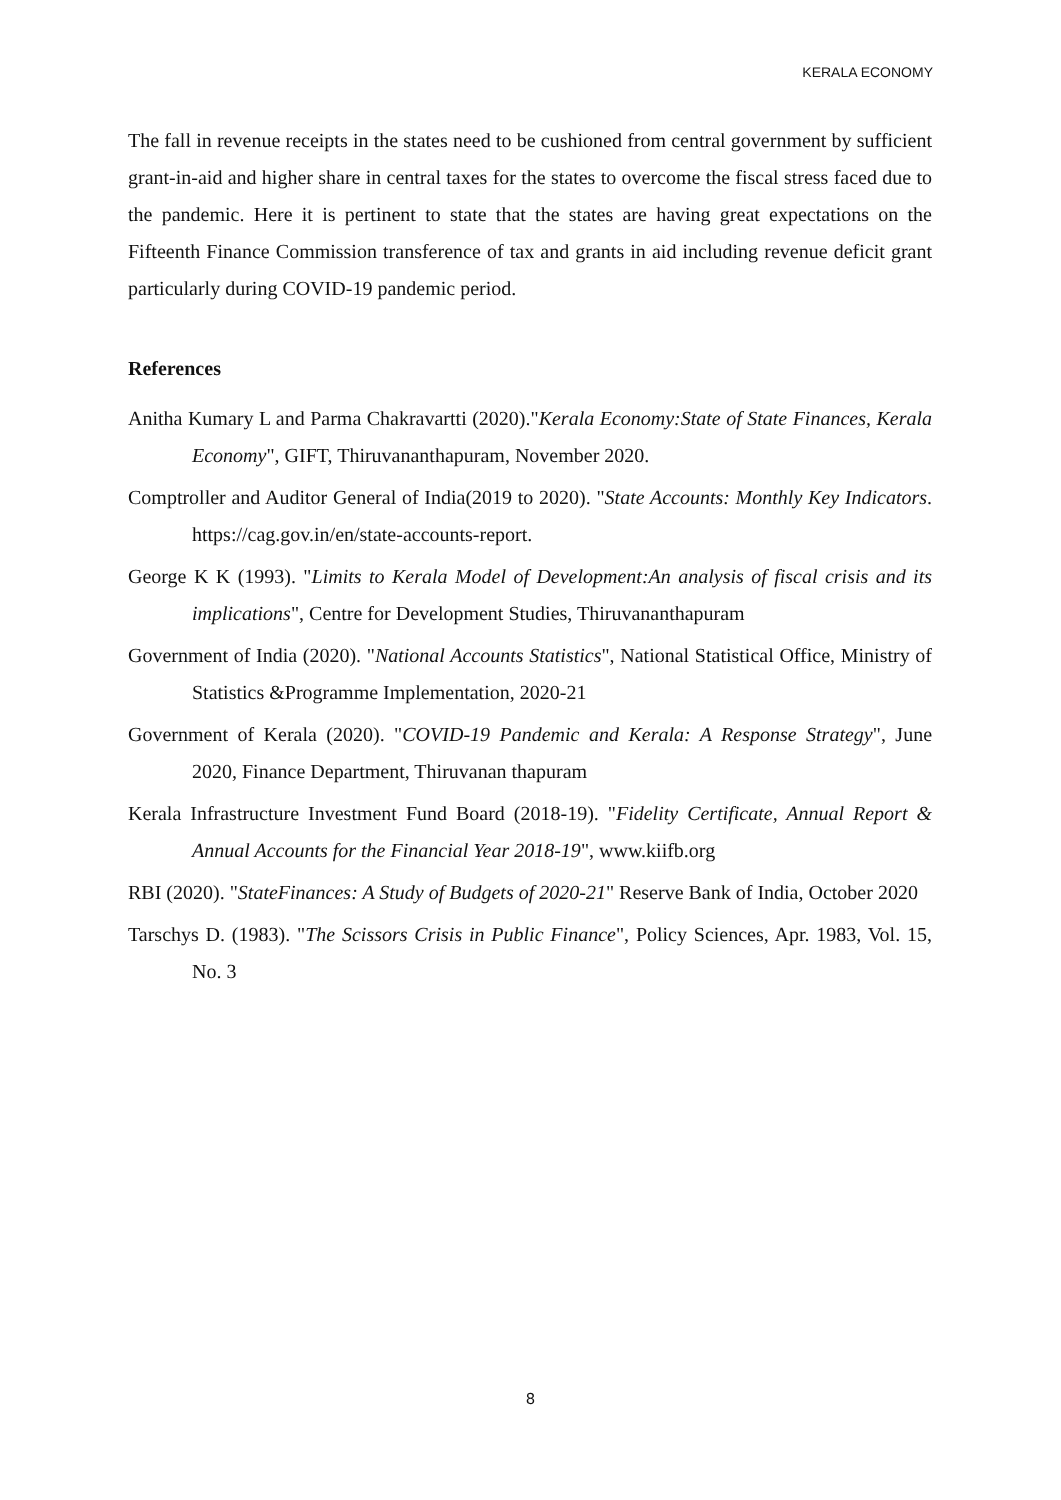KERALA ECONOMY
The fall in revenue receipts in the states need to be cushioned from central government by sufficient grant-in-aid and higher share in central taxes for the states to overcome the fiscal stress faced due to the pandemic. Here it is pertinent to state that the states are having great expectations on the Fifteenth Finance Commission transference of tax and grants in aid including revenue deficit grant particularly during COVID-19 pandemic period.
References
Anitha Kumary L and Parma Chakravartti (2020)."Kerala Economy:State of State Finances, Kerala Economy", GIFT, Thiruvananthapuram, November 2020.
Comptroller and Auditor General of India(2019 to 2020). "State Accounts: Monthly Key Indicators. https://cag.gov.in/en/state-accounts-report.
George K K (1993). "Limits to Kerala Model of Development:An analysis of fiscal crisis and its implications", Centre for Development Studies, Thiruvananthapuram
Government of India (2020). "National Accounts Statistics", National Statistical Office, Ministry of Statistics &Programme Implementation, 2020-21
Government of Kerala (2020). "COVID-19 Pandemic and Kerala: A Response Strategy", June 2020, Finance Department, Thiruvanan thapuram
Kerala Infrastructure Investment Fund Board (2018-19). "Fidelity Certificate, Annual Report & Annual Accounts for the Financial Year 2018-19", www.kiifb.org
RBI (2020). "StateFinances: A Study of Budgets of 2020-21" Reserve Bank of India, October 2020
Tarschys D. (1983). "The Scissors Crisis in Public Finance", Policy Sciences, Apr. 1983, Vol. 15, No. 3
8